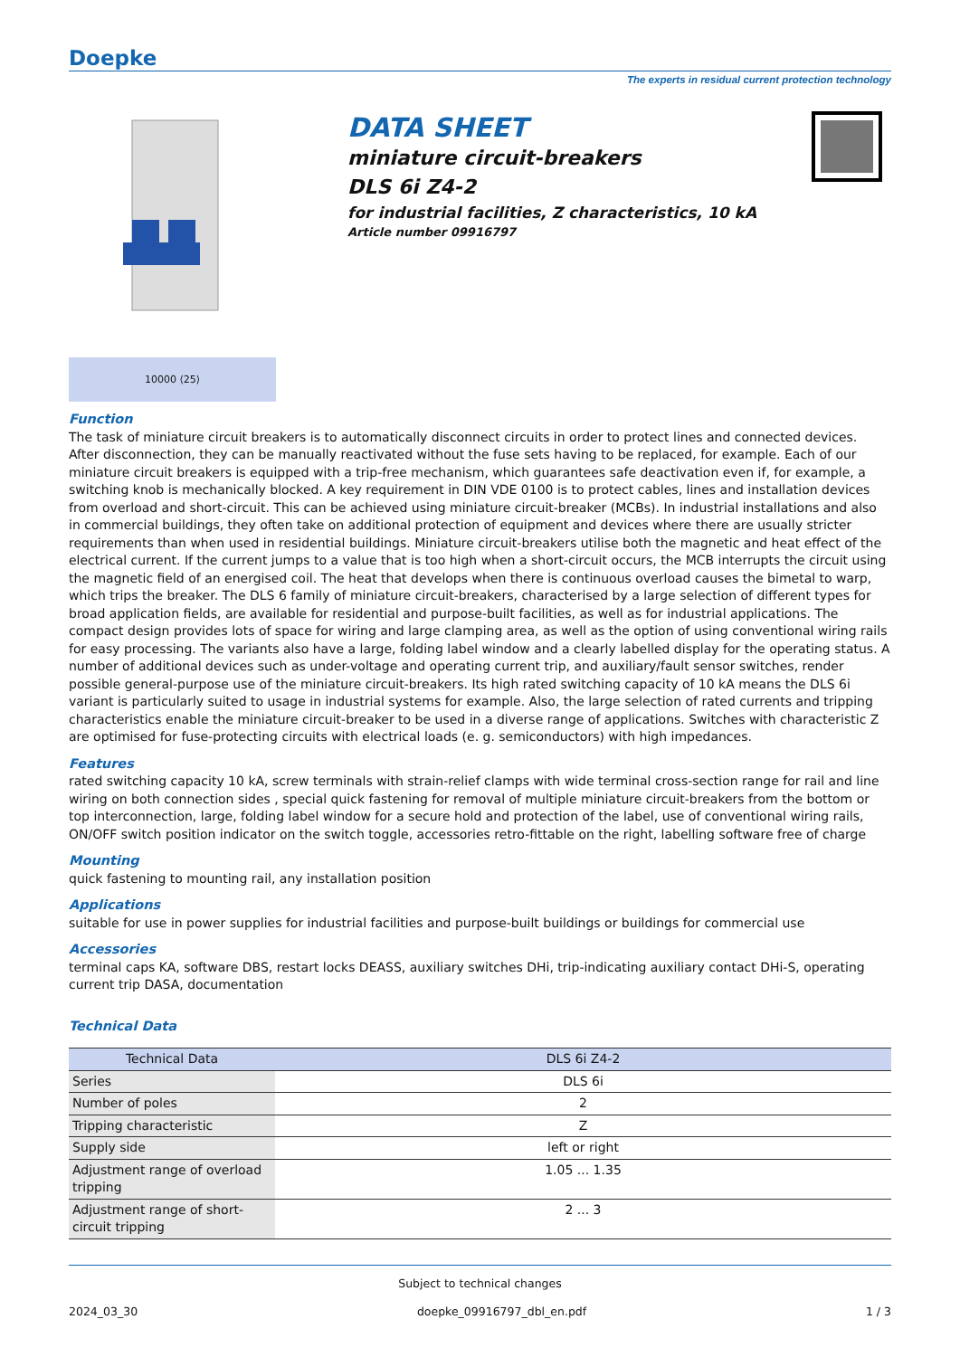Doepke
The experts in residual current protection technology
DATA SHEET
miniature circuit-breakers
DLS 6i Z4-2
for industrial facilities, Z characteristics, 10 kA
Article number 09916797
10000 ⟨25⟩
Function
The task of miniature circuit breakers is to automatically disconnect circuits in order to protect lines and connected devices. After disconnection, they can be manually reactivated without the fuse sets having to be replaced, for example. Each of our miniature circuit breakers is equipped with a trip-free mechanism, which guarantees safe deactivation even if, for example, a switching knob is mechanically blocked. A key requirement in DIN VDE 0100 is to protect cables, lines and installation devices from overload and short-circuit. This can be achieved using miniature circuit-breaker (MCBs). In industrial installations and also in commercial buildings, they often take on additional protection of equipment and devices where there are usually stricter requirements than when used in residential buildings. Miniature circuit-breakers utilise both the magnetic and heat effect of the electrical current. If the current jumps to a value that is too high when a short-circuit occurs, the MCB interrupts the circuit using the magnetic field of an energised coil. The heat that develops when there is continuous overload causes the bimetal to warp, which trips the breaker. The DLS 6 family of miniature circuit-breakers, characterised by a large selection of different types for broad application fields, are available for residential and purpose-built facilities, as well as for industrial applications. The compact design provides lots of space for wiring and large clamping area, as well as the option of using conventional wiring rails for easy processing. The variants also have a large, folding label window and a clearly labelled display for the operating status. A number of additional devices such as under-voltage and operating current trip, and auxiliary/fault sensor switches, render possible general-purpose use of the miniature circuit-breakers. Its high rated switching capacity of 10 kA means the DLS 6i variant is particularly suited to usage in industrial systems for example. Also, the large selection of rated currents and tripping characteristics enable the miniature circuit-breaker to be used in a diverse range of applications. Switches with characteristic Z are optimised for fuse-protecting circuits with electrical loads (e. g. semiconductors) with high impedances.
Features
rated switching capacity 10 kA, screw terminals with strain-relief clamps with wide terminal cross-section range for rail and line wiring on both connection sides , special quick fastening for removal of multiple miniature circuit-breakers from the bottom or top interconnection, large, folding label window for a secure hold and protection of the label, use of conventional wiring rails, ON/OFF switch position indicator on the switch toggle, accessories retro-fittable on the right, labelling software free of charge
Mounting
quick fastening to mounting rail, any installation position
Applications
suitable for use in power supplies for industrial facilities and purpose-built buildings or buildings for commercial use
Accessories
terminal caps KA, software DBS, restart locks DEASS, auxiliary switches DHi, trip-indicating auxiliary contact DHi-S, operating current trip DASA, documentation
Technical Data
| Technical Data | DLS 6i Z4-2 |
| --- | --- |
| Series | DLS 6i |
| Number of poles | 2 |
| Tripping characteristic | Z |
| Supply side | left or right |
| Adjustment range of overload tripping | 1.05 ... 1.35 |
| Adjustment range of short-circuit tripping | 2 ... 3 |
Subject to technical changes
2024_03_30 doepke_09916797_dbl_en.pdf 1 / 3